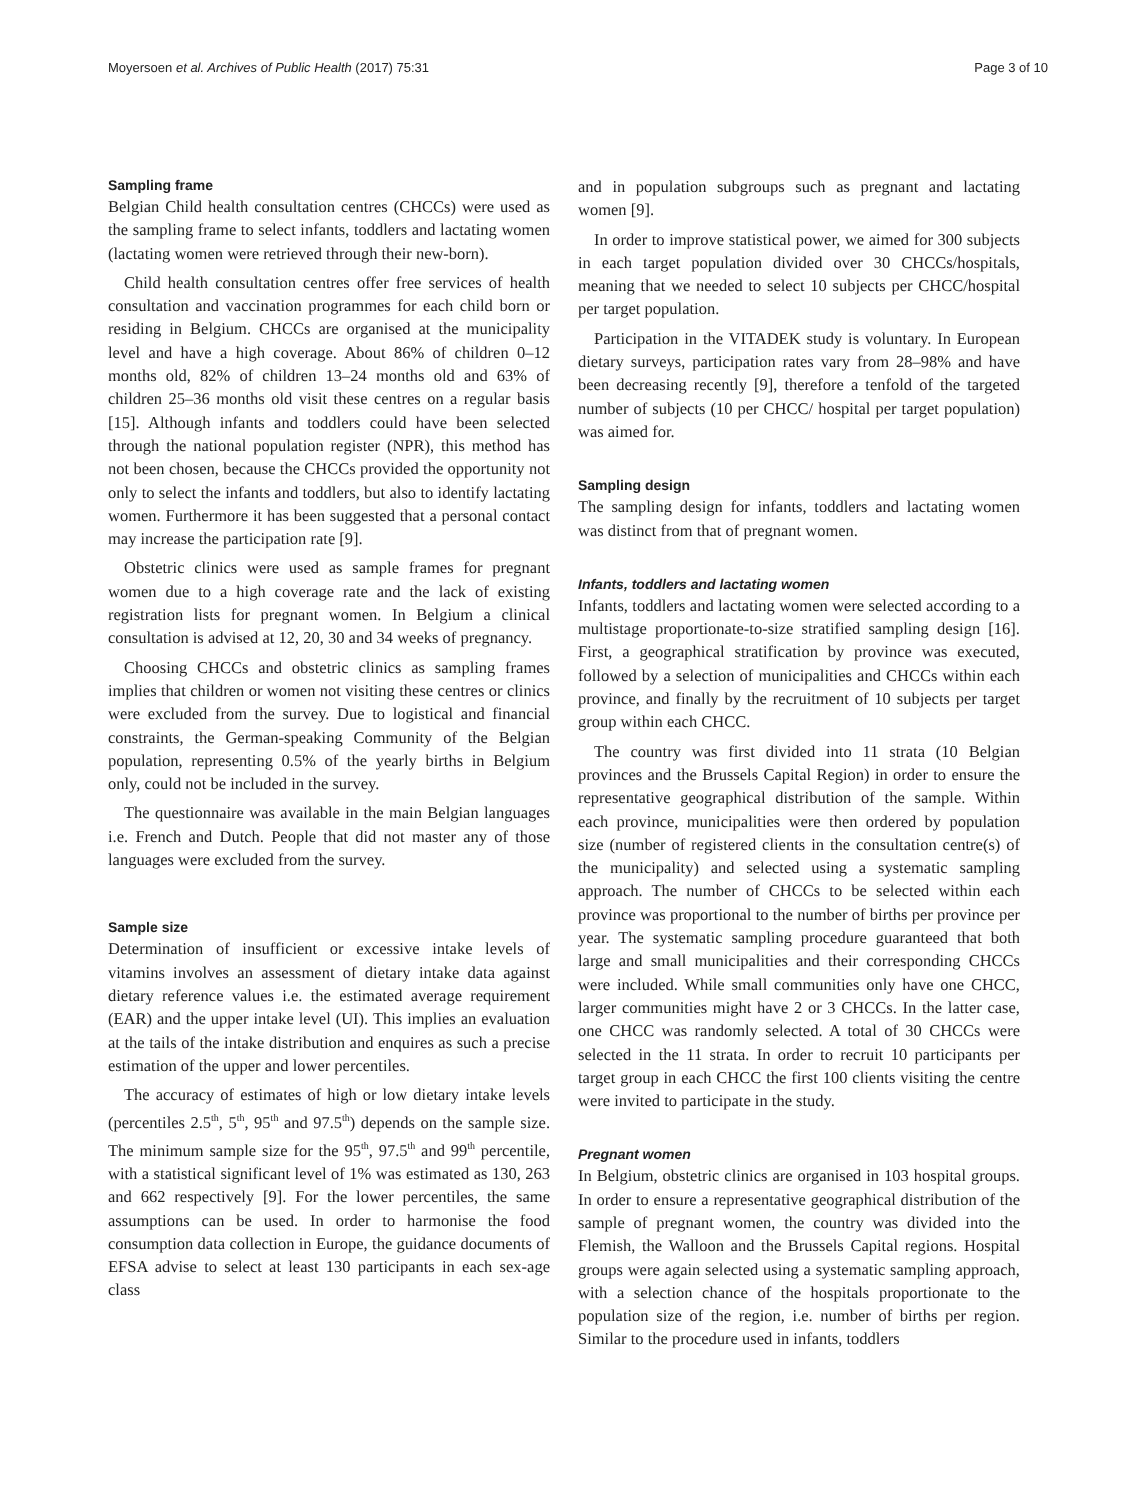Moyersoen et al. Archives of Public Health (2017) 75:31 Page 3 of 10
Sampling frame
Belgian Child health consultation centres (CHCCs) were used as the sampling frame to select infants, toddlers and lactating women (lactating women were retrieved through their new-born).
Child health consultation centres offer free services of health consultation and vaccination programmes for each child born or residing in Belgium. CHCCs are organised at the municipality level and have a high coverage. About 86% of children 0–12 months old, 82% of children 13–24 months old and 63% of children 25–36 months old visit these centres on a regular basis [15]. Although infants and toddlers could have been selected through the national population register (NPR), this method has not been chosen, because the CHCCs provided the opportunity not only to select the infants and toddlers, but also to identify lactating women. Furthermore it has been suggested that a personal contact may increase the participation rate [9].
Obstetric clinics were used as sample frames for pregnant women due to a high coverage rate and the lack of existing registration lists for pregnant women. In Belgium a clinical consultation is advised at 12, 20, 30 and 34 weeks of pregnancy.
Choosing CHCCs and obstetric clinics as sampling frames implies that children or women not visiting these centres or clinics were excluded from the survey. Due to logistical and financial constraints, the German-speaking Community of the Belgian population, representing 0.5% of the yearly births in Belgium only, could not be included in the survey.
The questionnaire was available in the main Belgian languages i.e. French and Dutch. People that did not master any of those languages were excluded from the survey.
Sample size
Determination of insufficient or excessive intake levels of vitamins involves an assessment of dietary intake data against dietary reference values i.e. the estimated average requirement (EAR) and the upper intake level (UI). This implies an evaluation at the tails of the intake distribution and enquires as such a precise estimation of the upper and lower percentiles.
The accuracy of estimates of high or low dietary intake levels (percentiles 2.5<sup>th</sup>, 5<sup>th</sup>, 95<sup>th</sup> and 97.5<sup>th</sup>) depends on the sample size. The minimum sample size for the 95<sup>th</sup>, 97.5<sup>th</sup> and 99<sup>th</sup> percentile, with a statistical significant level of 1% was estimated as 130, 263 and 662 respectively [9]. For the lower percentiles, the same assumptions can be used. In order to harmonise the food consumption data collection in Europe, the guidance documents of EFSA advise to select at least 130 participants in each sex-age class
and in population subgroups such as pregnant and lactating women [9].
In order to improve statistical power, we aimed for 300 subjects in each target population divided over 30 CHCCs/hospitals, meaning that we needed to select 10 subjects per CHCC/hospital per target population.
Participation in the VITADEK study is voluntary. In European dietary surveys, participation rates vary from 28–98% and have been decreasing recently [9], therefore a tenfold of the targeted number of subjects (10 per CHCC/ hospital per target population) was aimed for.
Sampling design
The sampling design for infants, toddlers and lactating women was distinct from that of pregnant women.
Infants, toddlers and lactating women
Infants, toddlers and lactating women were selected according to a multistage proportionate-to-size stratified sampling design [16]. First, a geographical stratification by province was executed, followed by a selection of municipalities and CHCCs within each province, and finally by the recruitment of 10 subjects per target group within each CHCC.
The country was first divided into 11 strata (10 Belgian provinces and the Brussels Capital Region) in order to ensure the representative geographical distribution of the sample. Within each province, municipalities were then ordered by population size (number of registered clients in the consultation centre(s) of the municipality) and selected using a systematic sampling approach. The number of CHCCs to be selected within each province was proportional to the number of births per province per year. The systematic sampling procedure guaranteed that both large and small municipalities and their corresponding CHCCs were included. While small communities only have one CHCC, larger communities might have 2 or 3 CHCCs. In the latter case, one CHCC was randomly selected. A total of 30 CHCCs were selected in the 11 strata. In order to recruit 10 participants per target group in each CHCC the first 100 clients visiting the centre were invited to participate in the study.
Pregnant women
In Belgium, obstetric clinics are organised in 103 hospital groups. In order to ensure a representative geographical distribution of the sample of pregnant women, the country was divided into the Flemish, the Walloon and the Brussels Capital regions. Hospital groups were again selected using a systematic sampling approach, with a selection chance of the hospitals proportionate to the population size of the region, i.e. number of births per region. Similar to the procedure used in infants, toddlers